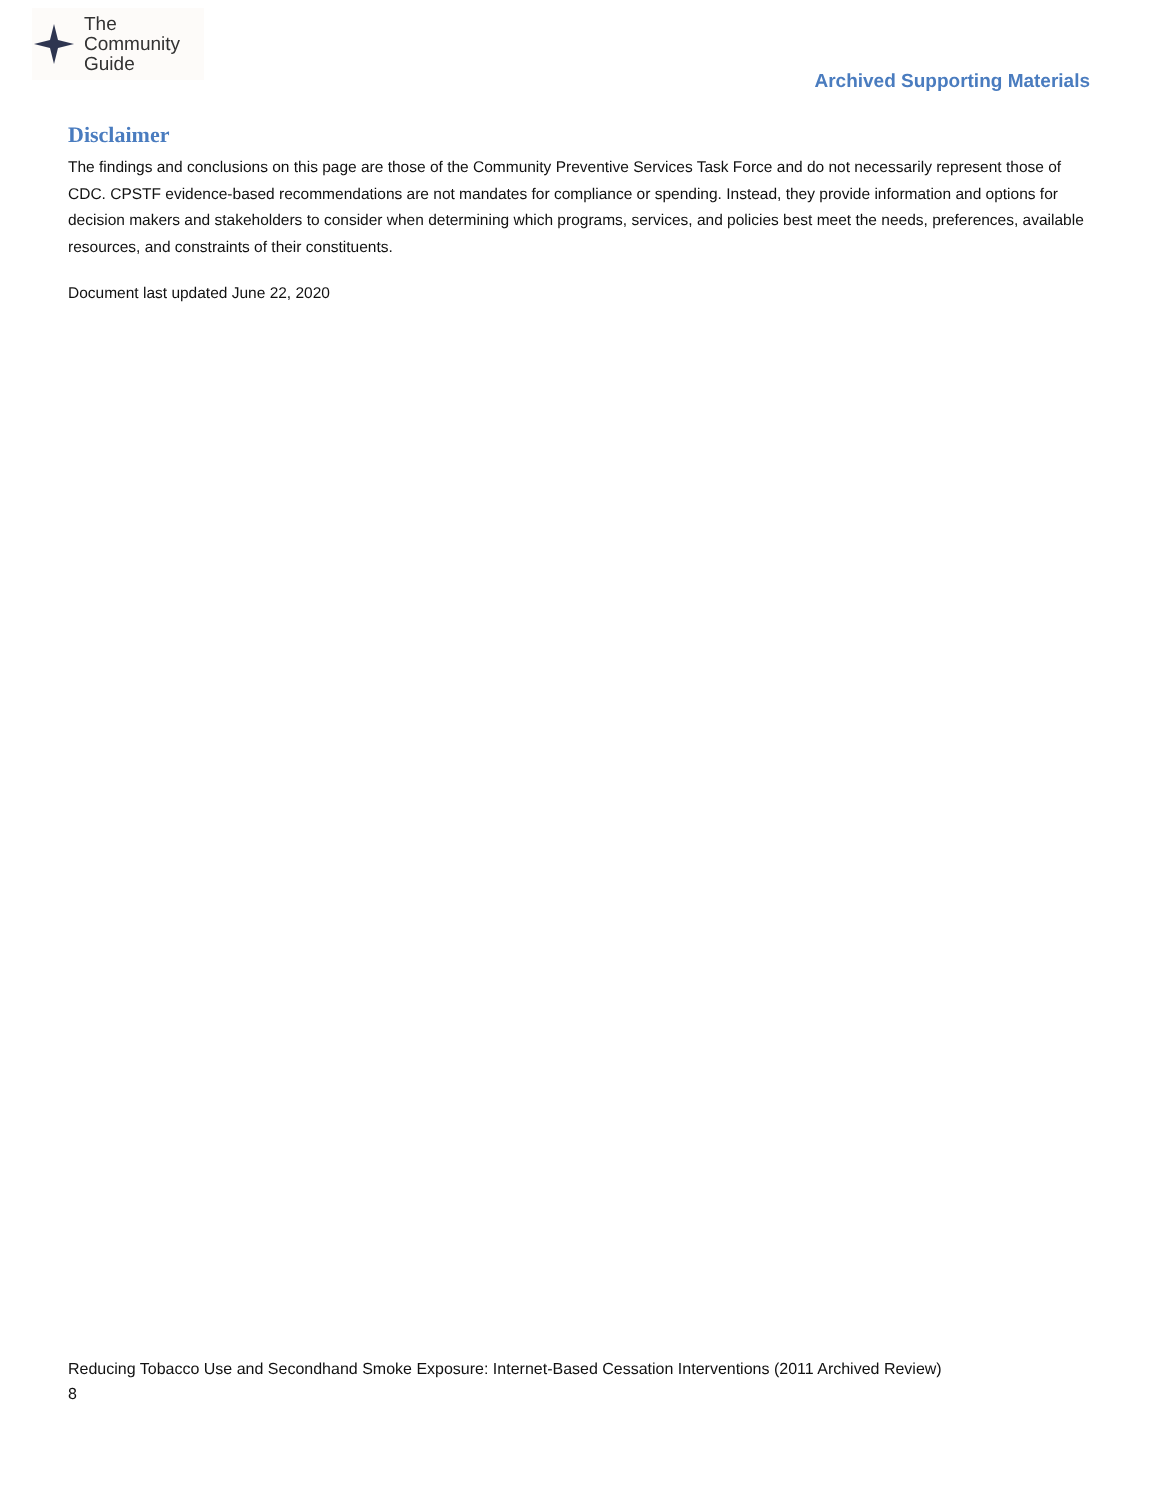The
Community
Guide
Archived Supporting Materials
Disclaimer
The findings and conclusions on this page are those of the Community Preventive Services Task Force and do not necessarily represent those of CDC. CPSTF evidence-based recommendations are not mandates for compliance or spending. Instead, they provide information and options for decision makers and stakeholders to consider when determining which programs, services, and policies best meet the needs, preferences, available resources, and constraints of their constituents.
Document last updated June 22, 2020
Reducing Tobacco Use and Secondhand Smoke Exposure: Internet-Based Cessation Interventions (2011 Archived Review)
8